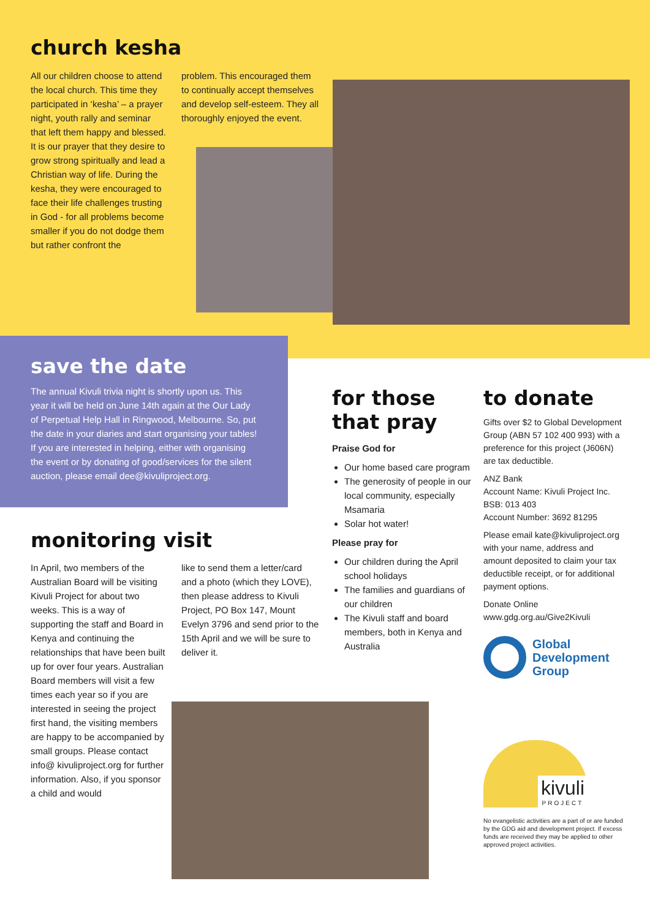church kesha
All our children choose to attend the local church. This time they participated in ‘kesha’ – a prayer night, youth rally and seminar that left them happy and blessed. It is our prayer that they desire to grow strong spiritually and lead a Christian way of life. During the kesha, they were encouraged to face their life challenges trusting in God - for all problems become smaller if you do not dodge them but rather confront the
problem. This encouraged them to continually accept themselves and develop self-esteem. They all thoroughly enjoyed the event.
save the date
The annual Kivuli trivia night is shortly upon us. This year it will be held on June 14th again at the Our Lady of Perpetual Help Hall in Ringwood, Melbourne. So, put the date in your diaries and start organising your tables! If you are interested in helping, either with organising the event or by donating of good/services for the silent auction, please email dee@kivuliproject.org.
monitoring visit
In April, two members of the Australian Board will be visiting Kivuli Project for about two weeks. This is a way of supporting the staff and Board in Kenya and continuing the relationships that have been built up for over four years. Australian Board members will visit a few times each year so if you are interested in seeing the project first hand, the visiting members are happy to be accompanied by small groups. Please contact info@ kivuliproject.org for further information. Also, if you sponsor a child and would
like to send them a letter/card and a photo (which they LOVE), then please address to Kivuli Project, PO Box 147, Mount Evelyn 3796 and send prior to the 15th April and we will be sure to deliver it.
for those that pray
Praise God for
Our home based care program
The generosity of people in our local community, especially Msamaria
Solar hot water!
Please pray for
Our children during the April school holidays
The families and guardians of our children
The Kivuli staff and board members, both in Kenya and Australia
to donate
Gifts over $2 to Global Development Group (ABN 57 102 400 993) with a preference for this project (J606N) are tax deductible.
ANZ Bank
Account Name: Kivuli Project Inc.
BSB: 013 403
Account Number: 3692 81295
Please email kate@kivuliproject.org with your name, address and amount deposited to claim your tax deductible receipt, or for additional payment options.
Donate Online
www.gdg.org.au/Give2Kivuli
Global
Development
Group
kivuli
PROJECT
No evangelistic activities are a part of or are funded by the GDG aid and development project. If excess funds are received they may be applied to other approved project activities.